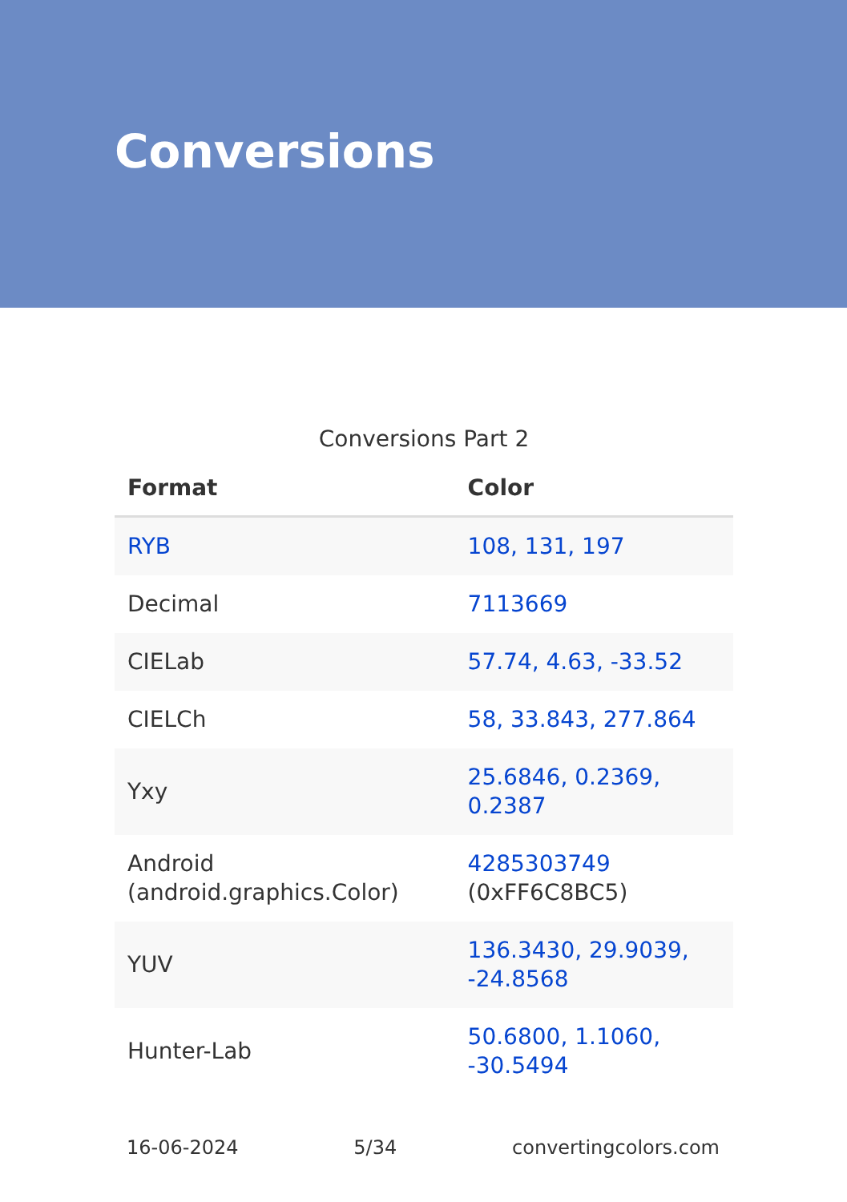Conversions
Conversions Part 2
| Format | Color |
| --- | --- |
| RYB | 108, 131, 197 |
| Decimal | 7113669 |
| CIELab | 57.74, 4.63, -33.52 |
| CIELCh | 58, 33.843, 277.864 |
| Yxy | 25.6846, 0.2369, 0.2387 |
| Android (android.graphics.Color) | 4285303749 (0xFF6C8BC5) |
| YUV | 136.3430, 29.9039, -24.8568 |
| Hunter-Lab | 50.6800, 1.1060, -30.5494 |
16-06-2024 5/34 convertingcolors.com